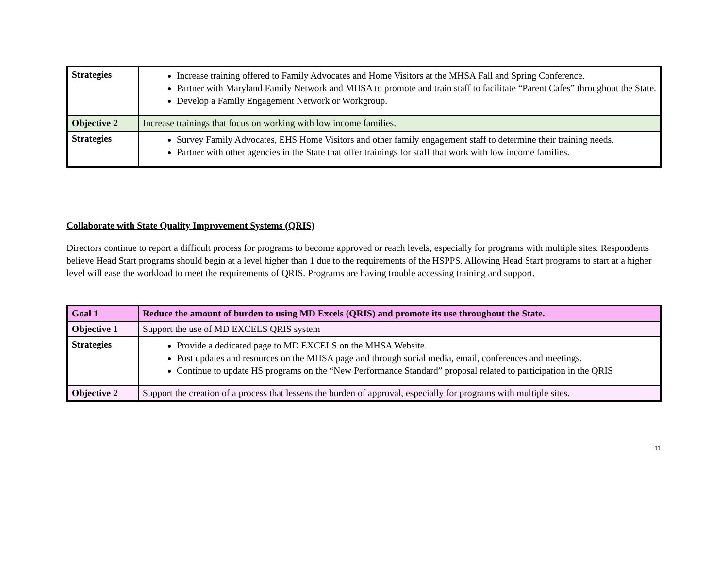| Strategies | Increase training offered to Family Advocates and Home Visitors at the MHSA Fall and Spring Conference. Partner with Maryland Family Network and MHSA to promote and train staff to facilitate “Parent Cafes” throughout the State. Develop a Family Engagement Network or Workgroup. |
| Objective 2 | Increase trainings that focus on working with low income families. |
| Strategies | Survey Family Advocates, EHS Home Visitors and other family engagement staff to determine their training needs. Partner with other agencies in the State that offer trainings for staff that work with low income families. |
Collaborate with State Quality Improvement Systems (QRIS)
Directors continue to report a difficult process for programs to become approved or reach levels, especially for programs with multiple sites. Respondents believe Head Start programs should begin at a level higher than 1 due to the requirements of the HSPPS. Allowing Head Start programs to start at a higher level will ease the workload to meet the requirements of QRIS. Programs are having trouble accessing training and support.
| Goal 1 | Reduce the amount of burden to using MD Excels (QRIS) and promote its use throughout the State. |
| Objective 1 | Support the use of MD EXCELS QRIS system |
| Strategies | Provide a dedicated page to MD EXCELS on the MHSA Website. Post updates and resources on the MHSA page and through social media, email, conferences and meetings. Continue to update HS programs on the “New Performance Standard” proposal related to participation in the QRIS |
| Objective 2 | Support the creation of a process that lessens the burden of approval, especially for programs with multiple sites. |
11